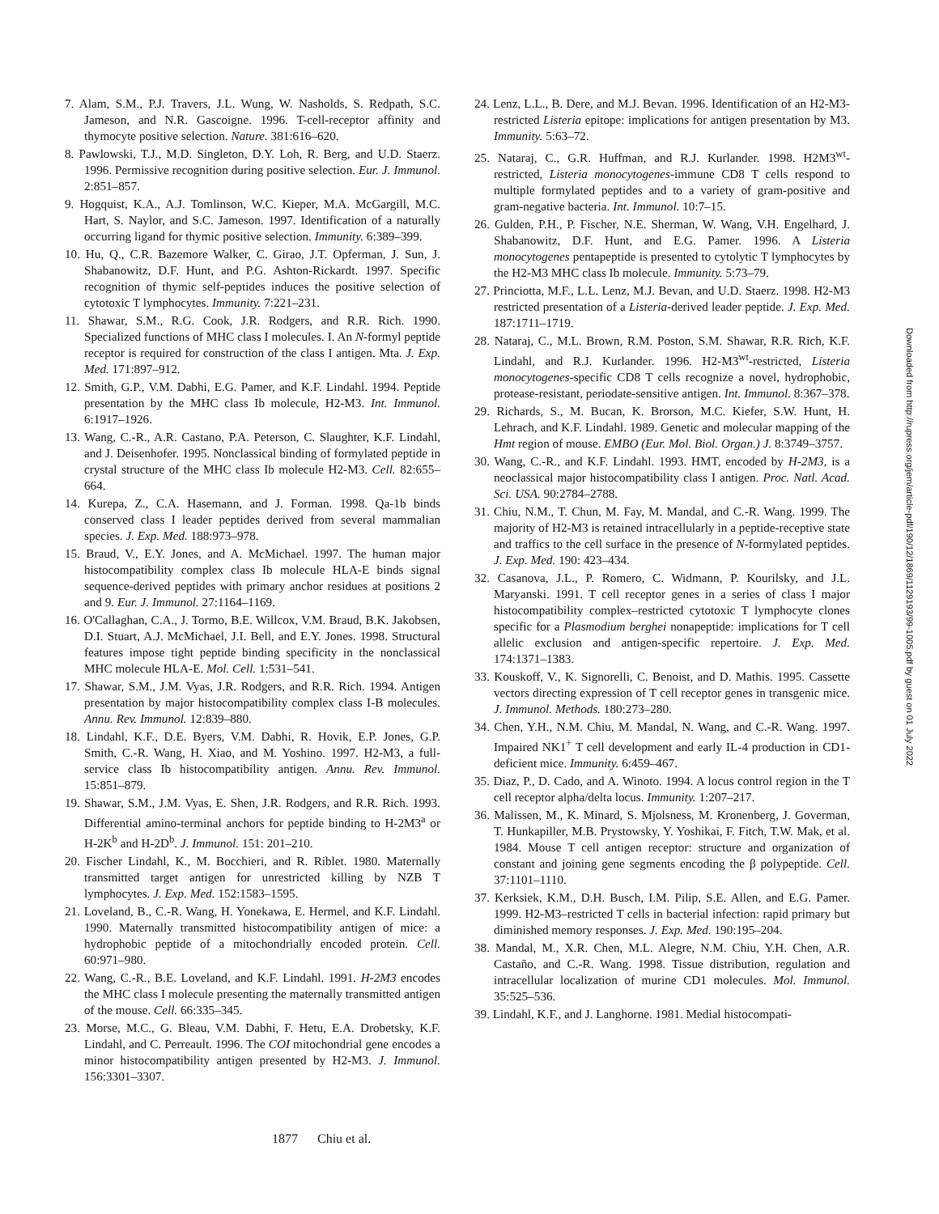7. Alam, S.M., P.J. Travers, J.L. Wung, W. Nasholds, S. Redpath, S.C. Jameson, and N.R. Gascoigne. 1996. T-cell-receptor affinity and thymocyte positive selection. Nature. 381:616–620.
8. Pawlowski, T.J., M.D. Singleton, D.Y. Loh, R. Berg, and U.D. Staerz. 1996. Permissive recognition during positive selection. Eur. J. Immunol. 2:851–857.
9. Hogquist, K.A., A.J. Tomlinson, W.C. Kieper, M.A. McGargill, M.C. Hart, S. Naylor, and S.C. Jameson. 1997. Identification of a naturally occurring ligand for thymic positive selection. Immunity. 6:389–399.
10. Hu, Q., C.R. Bazemore Walker, C. Girao, J.T. Opferman, J. Sun, J. Shabanowitz, D.F. Hunt, and P.G. Ashton-Rickardt. 1997. Specific recognition of thymic self-peptides induces the positive selection of cytotoxic T lymphocytes. Immunity. 7:221–231.
11. Shawar, S.M., R.G. Cook, J.R. Rodgers, and R.R. Rich. 1990. Specialized functions of MHC class I molecules. I. An N-formyl peptide receptor is required for construction of the class I antigen. Mta. J. Exp. Med. 171:897–912.
12. Smith, G.P., V.M. Dabhi, E.G. Pamer, and K.F. Lindahl. 1994. Peptide presentation by the MHC class Ib molecule, H2-M3. Int. Immunol. 6:1917–1926.
13. Wang, C.-R., A.R. Castano, P.A. Peterson, C. Slaughter, K.F. Lindahl, and J. Deisenhofer. 1995. Nonclassical binding of formylated peptide in crystal structure of the MHC class Ib molecule H2-M3. Cell. 82:655–664.
14. Kurepa, Z., C.A. Hasemann, and J. Forman. 1998. Qa-1b binds conserved class I leader peptides derived from several mammalian species. J. Exp. Med. 188:973–978.
15. Braud, V., E.Y. Jones, and A. McMichael. 1997. The human major histocompatibility complex class Ib molecule HLA-E binds signal sequence-derived peptides with primary anchor residues at positions 2 and 9. Eur. J. Immunol. 27:1164–1169.
16. O'Callaghan, C.A., J. Tormo, B.E. Willcox, V.M. Braud, B.K. Jakobsen, D.I. Stuart, A.J. McMichael, J.I. Bell, and E.Y. Jones. 1998. Structural features impose tight peptide binding specificity in the nonclassical MHC molecule HLA-E. Mol. Cell. 1:531–541.
17. Shawar, S.M., J.M. Vyas, J.R. Rodgers, and R.R. Rich. 1994. Antigen presentation by major histocompatibility complex class I-B molecules. Annu. Rev. Immunol. 12:839–880.
18. Lindahl, K.F., D.E. Byers, V.M. Dabhi, R. Hovik, E.P. Jones, G.P. Smith, C.-R. Wang, H. Xiao, and M. Yoshino. 1997. H2-M3, a full-service class Ib histocompatibility antigen. Annu. Rev. Immunol. 15:851–879.
19. Shawar, S.M., J.M. Vyas, E. Shen, J.R. Rodgers, and R.R. Rich. 1993. Differential amino-terminal anchors for peptide binding to H-2M3<sup>a</sup> or H-2K<sup>b</sup> and H-2D<sup>b</sup>. J. Immunol. 151: 201–210.
20. Fischer Lindahl, K., M. Bocchieri, and R. Riblet. 1980. Maternally transmitted target antigen for unrestricted killing by NZB T lymphocytes. J. Exp. Med. 152:1583–1595.
21. Loveland, B., C.-R. Wang, H. Yonekawa, E. Hermel, and K.F. Lindahl. 1990. Maternally transmitted histocompatibility antigen of mice: a hydrophobic peptide of a mitochondrially encoded protein. Cell. 60:971–980.
22. Wang, C.-R., B.E. Loveland, and K.F. Lindahl. 1991. H-2M3 encodes the MHC class I molecule presenting the maternally transmitted antigen of the mouse. Cell. 66:335–345.
23. Morse, M.C., G. Bleau, V.M. Dabhi, F. Hetu, E.A. Drobetsky, K.F. Lindahl, and C. Perreault. 1996. The COI mitochondrial gene encodes a minor histocompatibility antigen presented by H2-M3. J. Immunol. 156:3301–3307.
24. Lenz, L.L., B. Dere, and M.J. Bevan. 1996. Identification of an H2-M3-restricted Listeria epitope: implications for antigen presentation by M3. Immunity. 5:63–72.
25. Nataraj, C., G.R. Huffman, and R.J. Kurlander. 1998. H2M3<sup>wt</sup>-restricted, Listeria monocytogenes-immune CD8 T cells respond to multiple formylated peptides and to a variety of gram-positive and gram-negative bacteria. Int. Immunol. 10:7–15.
26. Gulden, P.H., P. Fischer, N.E. Sherman, W. Wang, V.H. Engelhard, J. Shabanowitz, D.F. Hunt, and E.G. Pamer. 1996. A Listeria monocytogenes pentapeptide is presented to cytolytic T lymphocytes by the H2-M3 MHC class Ib molecule. Immunity. 5:73–79.
27. Princiotta, M.F., L.L. Lenz, M.J. Bevan, and U.D. Staerz. 1998. H2-M3 restricted presentation of a Listeria-derived leader peptide. J. Exp. Med. 187:1711–1719.
28. Nataraj, C., M.L. Brown, R.M. Poston, S.M. Shawar, R.R. Rich, K.F. Lindahl, and R.J. Kurlander. 1996. H2-M3<sup>wt</sup>-restricted, Listeria monocytogenes-specific CD8 T cells recognize a novel, hydrophobic, protease-resistant, periodate-sensitive antigen. Int. Immunol. 8:367–378.
29. Richards, S., M. Bucan, K. Brorson, M.C. Kiefer, S.W. Hunt, H. Lehrach, and K.F. Lindahl. 1989. Genetic and molecular mapping of the Hmt region of mouse. EMBO (Eur. Mol. Biol. Organ.) J. 8:3749–3757.
30. Wang, C.-R., and K.F. Lindahl. 1993. HMT, encoded by H-2M3, is a neoclassical major histocompatibility class I antigen. Proc. Natl. Acad. Sci. USA. 90:2784–2788.
31. Chiu, N.M., T. Chun, M. Fay, M. Mandal, and C.-R. Wang. 1999. The majority of H2-M3 is retained intracellularly in a peptide-receptive state and traffics to the cell surface in the presence of N-formylated peptides. J. Exp. Med. 190: 423–434.
32. Casanova, J.L., P. Romero, C. Widmann, P. Kourilsky, and J.L. Maryanski. 1991. T cell receptor genes in a series of class I major histocompatibility complex–restricted cytotoxic T lymphocyte clones specific for a Plasmodium berghei nonapeptide: implications for T cell allelic exclusion and antigen-specific repertoire. J. Exp. Med. 174:1371–1383.
33. Kouskoff, V., K. Signorelli, C. Benoist, and D. Mathis. 1995. Cassette vectors directing expression of T cell receptor genes in transgenic mice. J. Immunol. Methods. 180:273–280.
34. Chen, Y.H., N.M. Chiu, M. Mandal, N. Wang, and C.-R. Wang. 1997. Impaired NK1<sup>+</sup> T cell development and early IL-4 production in CD1-deficient mice. Immunity. 6:459–467.
35. Diaz, P., D. Cado, and A. Winoto. 1994. A locus control region in the T cell receptor alpha/delta locus. Immunity. 1:207–217.
36. Malissen, M., K. Minard, S. Mjolsness, M. Kronenberg, J. Goverman, T. Hunkapiller, M.B. Prystowsky, Y. Yoshikai, F. Fitch, T.W. Mak, et al. 1984. Mouse T cell antigen receptor: structure and organization of constant and joining gene segments encoding the β polypeptide. Cell. 37:1101–1110.
37. Kerksiek, K.M., D.H. Busch, I.M. Pilip, S.E. Allen, and E.G. Pamer. 1999. H2-M3–restricted T cells in bacterial infection: rapid primary but diminished memory responses. J. Exp. Med. 190:195–204.
38. Mandal, M., X.R. Chen, M.L. Alegre, N.M. Chiu, Y.H. Chen, A.R. Castaño, and C.-R. Wang. 1998. Tissue distribution, regulation and intracellular localization of murine CD1 molecules. Mol. Immunol. 35:525–536.
39. Lindahl, K.F., and J. Langhorne. 1981. Medial histocompati-
1877 Chiu et al.
Downloaded from http://rupress.org/jem/article-pdf/190/12/1869/1129193/99-1005.pdf by guest on 01 July 2022